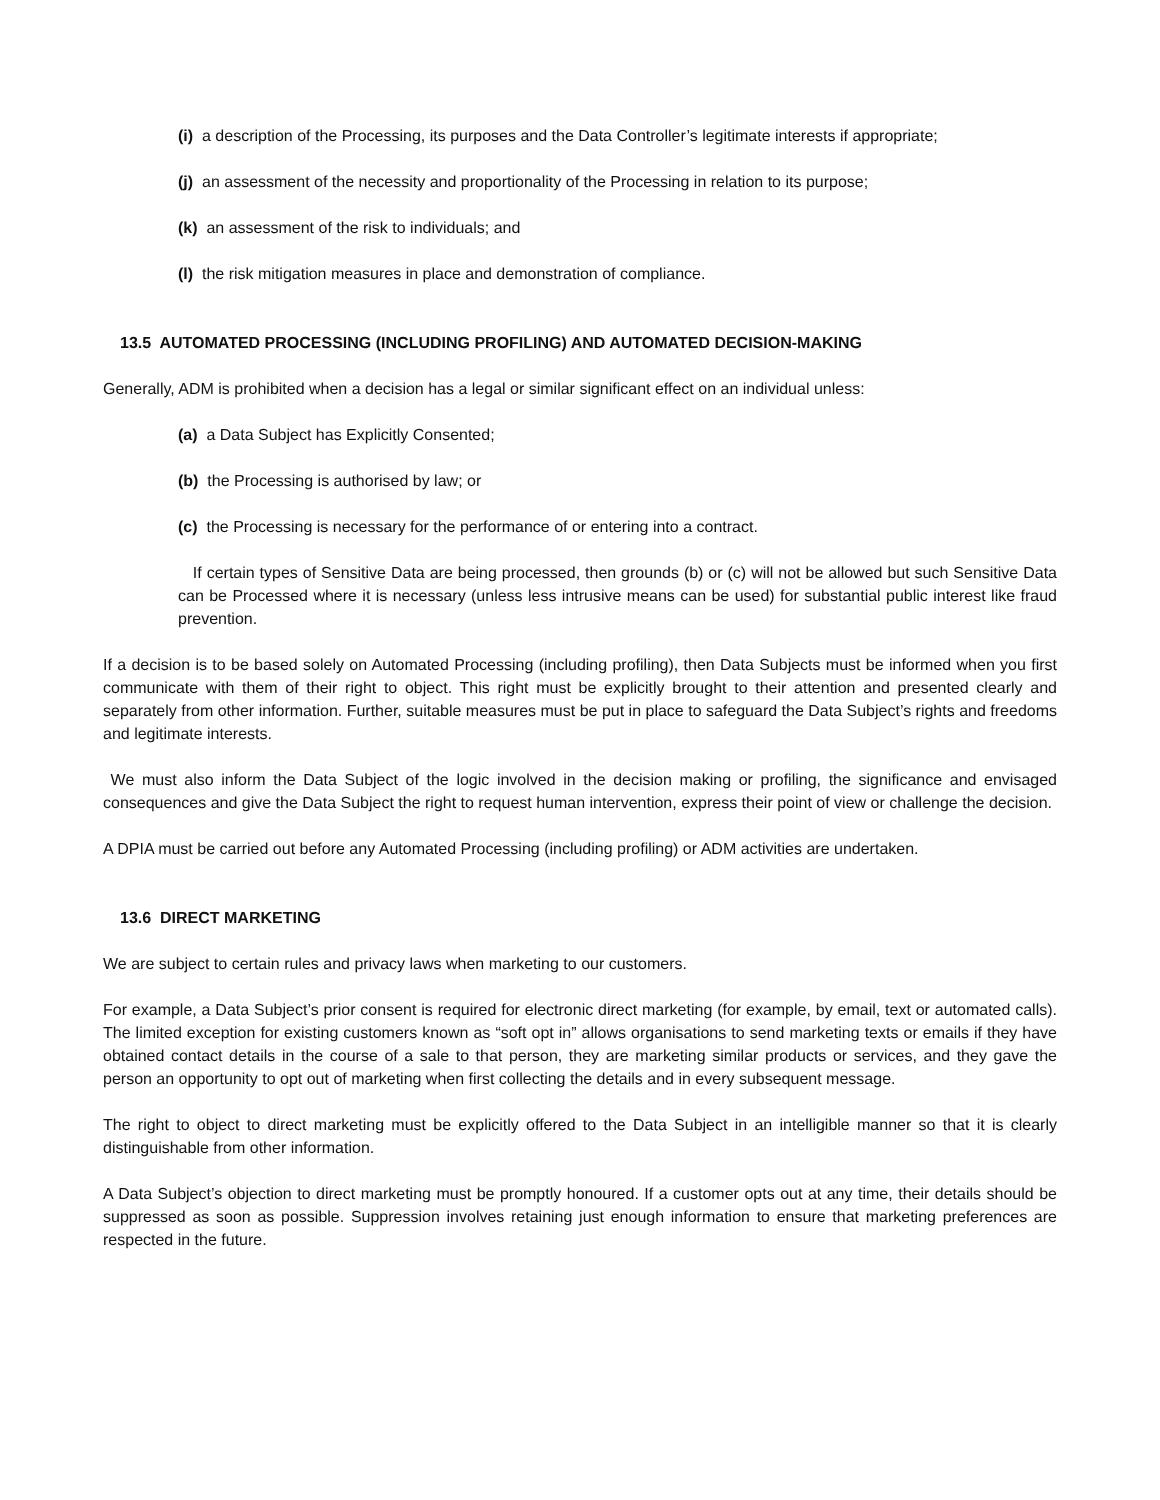(i) a description of the Processing, its purposes and the Data Controller’s legitimate interests if appropriate;
(j) an assessment of the necessity and proportionality of the Processing in relation to its purpose;
(k) an assessment of the risk to individuals; and
(l) the risk mitigation measures in place and demonstration of compliance.
13.5 AUTOMATED PROCESSING (INCLUDING PROFILING) AND AUTOMATED DECISION-MAKING
Generally, ADM is prohibited when a decision has a legal or similar significant effect on an individual unless:
(a) a Data Subject has Explicitly Consented;
(b) the Processing is authorised by law; or
(c) the Processing is necessary for the performance of or entering into a contract.
If certain types of Sensitive Data are being processed, then grounds (b) or (c) will not be allowed but such Sensitive Data can be Processed where it is necessary (unless less intrusive means can be used) for substantial public interest like fraud prevention.
If a decision is to be based solely on Automated Processing (including profiling), then Data Subjects must be informed when you first communicate with them of their right to object. This right must be explicitly brought to their attention and presented clearly and separately from other information. Further, suitable measures must be put in place to safeguard the Data Subject’s rights and freedoms and legitimate interests.
We must also inform the Data Subject of the logic involved in the decision making or profiling, the significance and envisaged consequences and give the Data Subject the right to request human intervention, express their point of view or challenge the decision.
A DPIA must be carried out before any Automated Processing (including profiling) or ADM activities are undertaken.
13.6 DIRECT MARKETING
We are subject to certain rules and privacy laws when marketing to our customers.
For example, a Data Subject’s prior consent is required for electronic direct marketing (for example, by email, text or automated calls). The limited exception for existing customers known as “soft opt in” allows organisations to send marketing texts or emails if they have obtained contact details in the course of a sale to that person, they are marketing similar products or services, and they gave the person an opportunity to opt out of marketing when first collecting the details and in every subsequent message.
The right to object to direct marketing must be explicitly offered to the Data Subject in an intelligible manner so that it is clearly distinguishable from other information.
A Data Subject’s objection to direct marketing must be promptly honoured. If a customer opts out at any time, their details should be suppressed as soon as possible. Suppression involves retaining just enough information to ensure that marketing preferences are respected in the future.